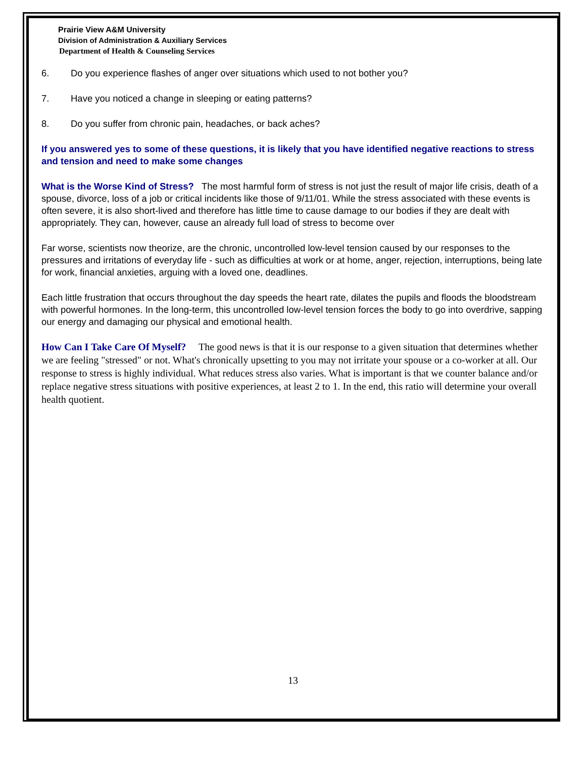Prairie View A&M University
Division of Administration & Auxiliary Services
Department of Health & Counseling Services
6. Do you experience flashes of anger over situations which used to not bother you?
7. Have you noticed a change in sleeping or eating patterns?
8. Do you suffer from chronic pain, headaches, or back aches?
If you answered yes to some of these questions, it is likely that you have identified negative reactions to stress and tension and need to make some changes
What is the Worse Kind of Stress? The most harmful form of stress is not just the result of major life crisis, death of a spouse, divorce, loss of a job or critical incidents like those of 9/11/01. While the stress associated with these events is often severe, it is also short-lived and therefore has little time to cause damage to our bodies if they are dealt with appropriately. They can, however, cause an already full load of stress to become over
Far worse, scientists now theorize, are the chronic, uncontrolled low-level tension caused by our responses to the pressures and irritations of everyday life - such as difficulties at work or at home, anger, rejection, interruptions, being late for work, financial anxieties, arguing with a loved one, deadlines.
Each little frustration that occurs throughout the day speeds the heart rate, dilates the pupils and floods the bloodstream with powerful hormones. In the long-term, this uncontrolled low-level tension forces the body to go into overdrive, sapping our energy and damaging our physical and emotional health.
How Can I Take Care Of Myself? The good news is that it is our response to a given situation that determines whether we are feeling "stressed" or not. What's chronically upsetting to you may not irritate your spouse or a co-worker at all. Our response to stress is highly individual. What reduces stress also varies. What is important is that we counter balance and/or replace negative stress situations with positive experiences, at least 2 to 1. In the end, this ratio will determine your overall health quotient.
13